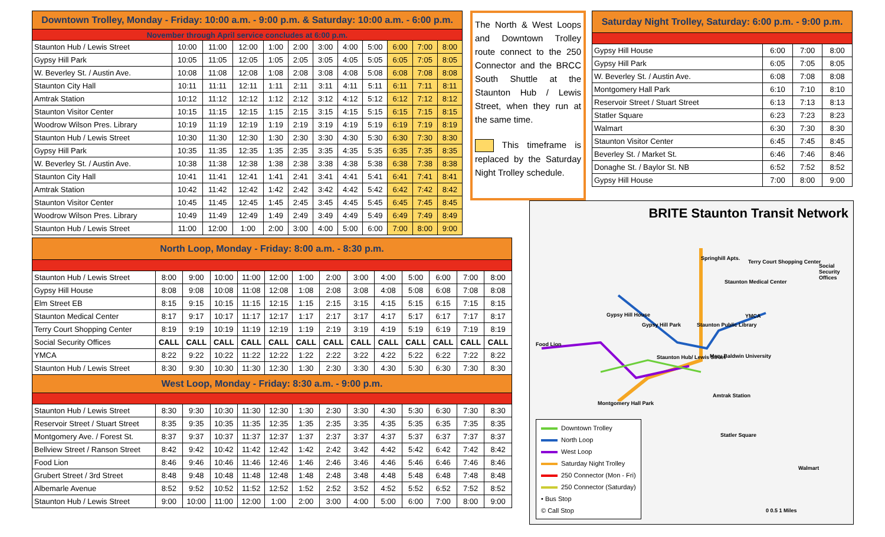| Downtown Trolley, Monday - Friday: 10:00 a.m. - 9:00 p.m. & Saturday: 10:00 a.m. - 6:00 p.m. | | | | | | | | | | | |
| --- | --- | --- | --- | --- | --- | --- | --- | --- | --- | --- | --- |
| November through April service concludes at 6:00 p.m. | | | | | | | | | | | |
| Staunton Hub / Lewis Street | 10:00 | 11:00 | 12:00 | 1:00 | 2:00 | 3:00 | 4:00 | 5:00 | 6:00 | 7:00 | 8:00 |
| Gypsy Hill Park | 10:05 | 11:05 | 12:05 | 1:05 | 2:05 | 3:05 | 4:05 | 5:05 | 6:05 | 7:05 | 8:05 |
| W. Beverley St. / Austin Ave. | 10:08 | 11:08 | 12:08 | 1:08 | 2:08 | 3:08 | 4:08 | 5:08 | 6:08 | 7:08 | 8:08 |
| Staunton City Hall | 10:11 | 11:11 | 12:11 | 1:11 | 2:11 | 3:11 | 4:11 | 5:11 | 6:11 | 7:11 | 8:11 |
| Amtrak Station | 10:12 | 11:12 | 12:12 | 1:12 | 2:12 | 3:12 | 4:12 | 5:12 | 6:12 | 7:12 | 8:12 |
| Staunton Visitor Center | 10:15 | 11:15 | 12:15 | 1:15 | 2:15 | 3:15 | 4:15 | 5:15 | 6:15 | 7:15 | 8:15 |
| Woodrow Wilson Pres. Library | 10:19 | 11:19 | 12:19 | 1:19 | 2:19 | 3:19 | 4:19 | 5:19 | 6:19 | 7:19 | 8:19 |
| Staunton Hub / Lewis Street | 10:30 | 11:30 | 12:30 | 1:30 | 2:30 | 3:30 | 4:30 | 5:30 | 6:30 | 7:30 | 8:30 |
| Gypsy Hill Park | 10:35 | 11:35 | 12:35 | 1:35 | 2:35 | 3:35 | 4:35 | 5:35 | 6:35 | 7:35 | 8:35 |
| W. Beverley St. / Austin Ave. | 10:38 | 11:38 | 12:38 | 1:38 | 2:38 | 3:38 | 4:38 | 5:38 | 6:38 | 7:38 | 8:38 |
| Staunton City Hall | 10:41 | 11:41 | 12:41 | 1:41 | 2:41 | 3:41 | 4:41 | 5:41 | 6:41 | 7:41 | 8:41 |
| Amtrak Station | 10:42 | 11:42 | 12:42 | 1:42 | 2:42 | 3:42 | 4:42 | 5:42 | 6:42 | 7:42 | 8:42 |
| Staunton Visitor Center | 10:45 | 11:45 | 12:45 | 1:45 | 2:45 | 3:45 | 4:45 | 5:45 | 6:45 | 7:45 | 8:45 |
| Woodrow Wilson Pres. Library | 10:49 | 11:49 | 12:49 | 1:49 | 2:49 | 3:49 | 4:49 | 5:49 | 6:49 | 7:49 | 8:49 |
| Staunton Hub / Lewis Street | 11:00 | 12:00 | 1:00 | 2:00 | 3:00 | 4:00 | 5:00 | 6:00 | 7:00 | 8:00 | 9:00 |
| North Loop, Monday - Friday: 8:00 a.m. - 8:30 p.m. | | | | | | | | | | | | | |
| --- | --- | --- | --- | --- | --- | --- | --- | --- | --- | --- | --- | --- | --- |
| Staunton Hub / Lewis Street | 8:00 | 9:00 | 10:00 | 11:00 | 12:00 | 1:00 | 2:00 | 3:00 | 4:00 | 5:00 | 6:00 | 7:00 | 8:00 |
| Gypsy Hill House | 8:08 | 9:08 | 10:08 | 11:08 | 12:08 | 1:08 | 2:08 | 3:08 | 4:08 | 5:08 | 6:08 | 7:08 | 8:08 |
| Elm Street EB | 8:15 | 9:15 | 10:15 | 11:15 | 12:15 | 1:15 | 2:15 | 3:15 | 4:15 | 5:15 | 6:15 | 7:15 | 8:15 |
| Staunton Medical Center | 8:17 | 9:17 | 10:17 | 11:17 | 12:17 | 1:17 | 2:17 | 3:17 | 4:17 | 5:17 | 6:17 | 7:17 | 8:17 |
| Terry Court Shopping Center | 8:19 | 9:19 | 10:19 | 11:19 | 12:19 | 1:19 | 2:19 | 3:19 | 4:19 | 5:19 | 6:19 | 7:19 | 8:19 |
| Social Security Offices | CALL | CALL | CALL | CALL | CALL | CALL | CALL | CALL | CALL | CALL | CALL | CALL | CALL |
| YMCA | 8:22 | 9:22 | 10:22 | 11:22 | 12:22 | 1:22 | 2:22 | 3:22 | 4:22 | 5:22 | 6:22 | 7:22 | 8:22 |
| Staunton Hub / Lewis Street | 8:30 | 9:30 | 10:30 | 11:30 | 12:30 | 1:30 | 2:30 | 3:30 | 4:30 | 5:30 | 6:30 | 7:30 | 8:30 |
| West Loop, Monday - Friday: 8:30 a.m. - 9:00 p.m. | | | | | | | | | | | | | |
| Staunton Hub / Lewis Street | 8:30 | 9:30 | 10:30 | 11:30 | 12:30 | 1:30 | 2:30 | 3:30 | 4:30 | 5:30 | 6:30 | 7:30 | 8:30 |
| Reservoir Street / Stuart Street | 8:35 | 9:35 | 10:35 | 11:35 | 12:35 | 1:35 | 2:35 | 3:35 | 4:35 | 5:35 | 6:35 | 7:35 | 8:35 |
| Montgomery Ave. / Forest St. | 8:37 | 9:37 | 10:37 | 11:37 | 12:37 | 1:37 | 2:37 | 3:37 | 4:37 | 5:37 | 6:37 | 7:37 | 8:37 |
| Bellview Street / Ranson Street | 8:42 | 9:42 | 10:42 | 11:42 | 12:42 | 1:42 | 2:42 | 3:42 | 4:42 | 5:42 | 6:42 | 7:42 | 8:42 |
| Food Lion | 8:46 | 9:46 | 10:46 | 11:46 | 12:46 | 1:46 | 2:46 | 3:46 | 4:46 | 5:46 | 6:46 | 7:46 | 8:46 |
| Grubert Street / 3rd Street | 8:48 | 9:48 | 10:48 | 11:48 | 12:48 | 1:48 | 2:48 | 3:48 | 4:48 | 5:48 | 6:48 | 7:48 | 8:48 |
| Albemarle Avenue | 8:52 | 9:52 | 10:52 | 11:52 | 12:52 | 1:52 | 2:52 | 3:52 | 4:52 | 5:52 | 6:52 | 7:52 | 8:52 |
| Staunton Hub / Lewis Street | 9:00 | 10:00 | 11:00 | 12:00 | 1:00 | 2:00 | 3:00 | 4:00 | 5:00 | 6:00 | 7:00 | 8:00 | 9:00 |
The North & West Loops and Downtown Trolley route connect to the 250 Connector and the BRCC South Shuttle at the Staunton Hub / Lewis Street, when they run at the same time.
This timeframe is replaced by the Saturday Night Trolley schedule.
| Saturday Night Trolley, Saturday: 6:00 p.m. - 9:00 p.m. | | | |
| --- | --- | --- | --- |
| Gypsy Hill House | 6:00 | 7:00 | 8:00 |
| Gypsy Hill Park | 6:05 | 7:05 | 8:05 |
| W. Beverley St. / Austin Ave. | 6:08 | 7:08 | 8:08 |
| Montgomery Hall Park | 6:10 | 7:10 | 8:10 |
| Reservoir Street / Stuart Street | 6:13 | 7:13 | 8:13 |
| Statler Square | 6:23 | 7:23 | 8:23 |
| Walmart | 6:30 | 7:30 | 8:30 |
| Staunton Visitor Center | 6:45 | 7:45 | 8:45 |
| Beverley St. / Market St. | 6:46 | 7:46 | 8:46 |
| Donaghe St. / Baylor St. NB | 6:52 | 7:52 | 8:52 |
| Gypsy Hill House | 7:00 | 8:00 | 9:00 |
BRITE Staunton Transit Network
Springhill Apts.
Terry Court Shopping Center
Social Security Offices
Staunton Medical Center
Gypsy Hill House
Gypsy Hill Park
YMCA
Staunton Public Library
Food Lion
Staunton Hub/ Lewis Street Mary Baldwin University
Amtrak Station
Montgomery Hall Park
Statler Square
Walmart
0 0.5 1 Miles
Downtown Trolley
North Loop
West Loop
Saturday Night Trolley
250 Connector (Mon - Fri)
250 Connector (Saturday)
• Bus Stop
© Call Stop